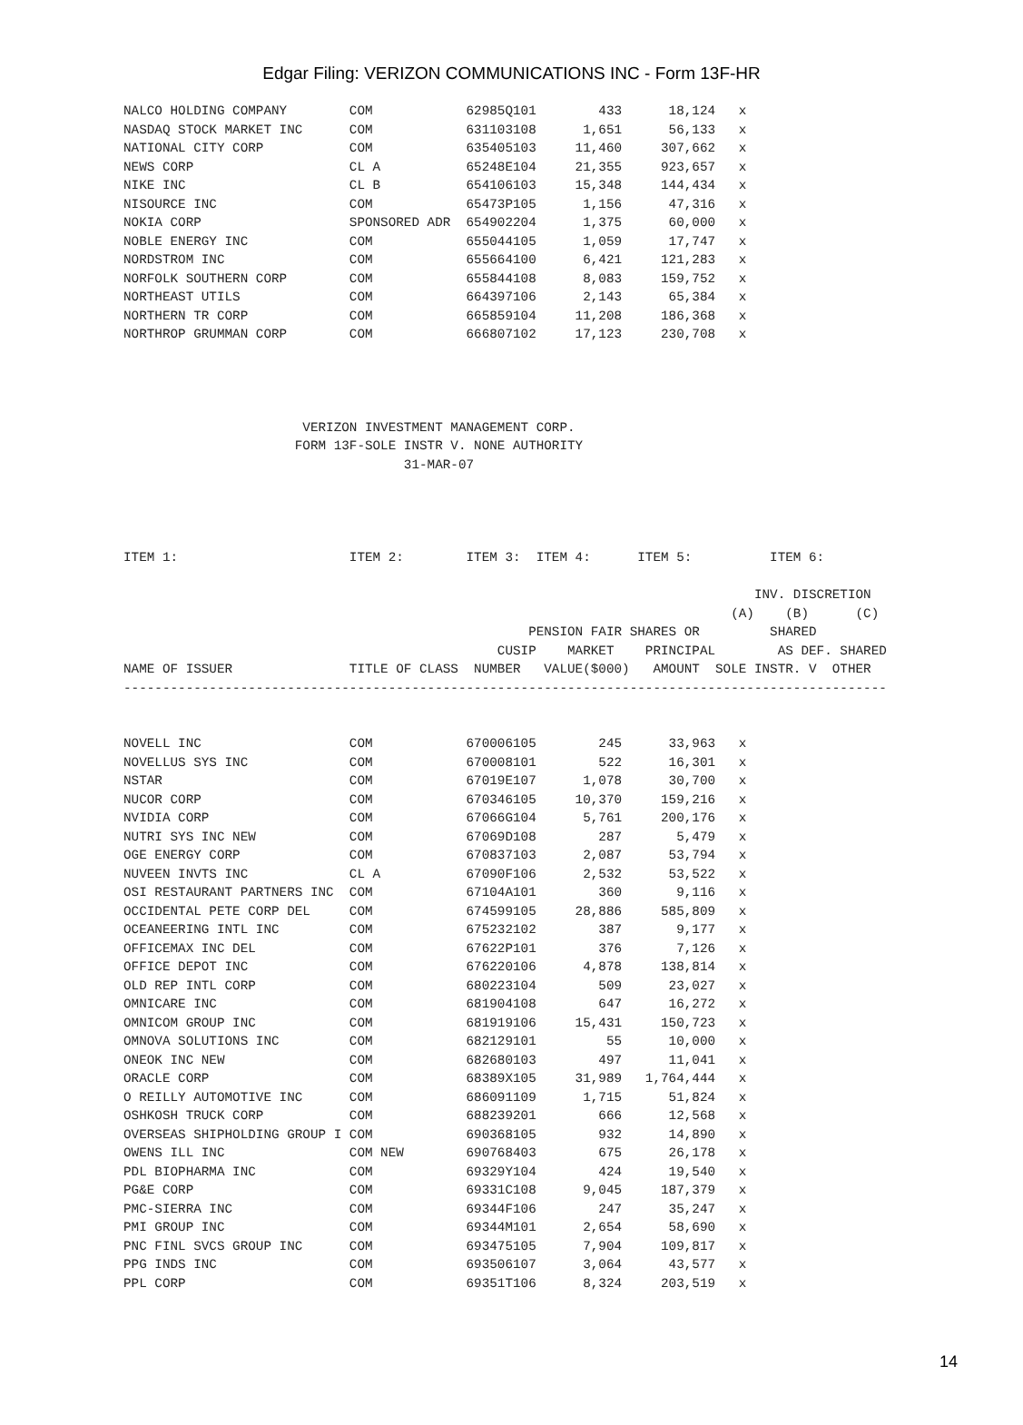Edgar Filing: VERIZON COMMUNICATIONS INC - Form 13F-HR
NALCO HOLDING COMPANY        COM            62985Q101        433      18,124   x
NASDAQ STOCK MARKET INC      COM            631103108      1,651      56,133   x
NATIONAL CITY CORP           COM            635405103     11,460     307,662   x
NEWS CORP                    CL A           65248E104     21,355     923,657   x
NIKE INC                     CL B           654106103     15,348     144,434   x
NISOURCE INC                 COM            65473P105      1,156      47,316   x
NOKIA CORP                   SPONSORED ADR  654902204      1,375      60,000   x
NOBLE ENERGY INC             COM            655044105      1,059      17,747   x
NORDSTROM INC                COM            655664100      6,421     121,283   x
NORFOLK SOUTHERN CORP        COM            655844108      8,083     159,752   x
NORTHEAST UTILS              COM            664397106      2,143      65,384   x
NORTHERN TR CORP             COM            665859104     11,208     186,368   x
NORTHROP GRUMMAN CORP        COM            666807102     17,123     230,708   x




                       VERIZON INVESTMENT MANAGEMENT CORP.
                      FORM 13F-SOLE INSTR V. NONE AUTHORITY
                                    31-MAR-07




ITEM 1:                      ITEM 2:        ITEM 3:  ITEM 4:      ITEM 5:          ITEM 6:

                                                                                 INV. DISCRETION
                                                                              (A)    (B)      (C)
                                                    PENSION FAIR SHARES OR         SHARED
                                                CUSIP    MARKET    PRINCIPAL        AS DEF. SHARED
NAME OF ISSUER               TITLE OF CLASS  NUMBER   VALUE($000)   AMOUNT  SOLE INSTR. V  OTHER
--------------------------------------------------------------------------------------------------


NOVELL INC                   COM            670006105        245      33,963   x
NOVELLUS SYS INC             COM            670008101        522      16,301   x
NSTAR                        COM            67019E107      1,078      30,700   x
NUCOR CORP                   COM            670346105     10,370     159,216   x
NVIDIA CORP                  COM            67066G104      5,761     200,176   x
NUTRI SYS INC NEW            COM            67069D108        287       5,479   x
OGE ENERGY CORP              COM            670837103      2,087      53,794   x
NUVEEN INVTS INC             CL A           67090F106      2,532      53,522   x
OSI RESTAURANT PARTNERS INC  COM            67104A101        360       9,116   x
OCCIDENTAL PETE CORP DEL     COM            674599105     28,886     585,809   x
OCEANEERING INTL INC         COM            675232102        387       9,177   x
OFFICEMAX INC DEL            COM            67622P101        376       7,126   x
OFFICE DEPOT INC             COM            676220106      4,878     138,814   x
OLD REP INTL CORP            COM            680223104        509      23,027   x
OMNICARE INC                 COM            681904108        647      16,272   x
OMNICOM GROUP INC            COM            681919106     15,431     150,723   x
OMNOVA SOLUTIONS INC         COM            682129101         55      10,000   x
ONEOK INC NEW                COM            682680103        497      11,041   x
ORACLE CORP                  COM            68389X105     31,989   1,764,444   x
O REILLY AUTOMOTIVE INC      COM            686091109      1,715      51,824   x
OSHKOSH TRUCK CORP           COM            688239201        666      12,568   x
OVERSEAS SHIPHOLDING GROUP I COM            690368105        932      14,890   x
OWENS ILL INC                COM NEW        690768403        675      26,178   x
PDL BIOPHARMA INC            COM            69329Y104        424      19,540   x
PG&E CORP                    COM            69331C108      9,045     187,379   x
PMC-SIERRA INC               COM            69344F106        247      35,247   x
PMI GROUP INC                COM            69344M101      2,654      58,690   x
PNC FINL SVCS GROUP INC      COM            693475105      7,904     109,817   x
PPG INDS INC                 COM            693506107      3,064      43,577   x
PPL CORP                     COM            69351T106      8,324     203,519   x
14